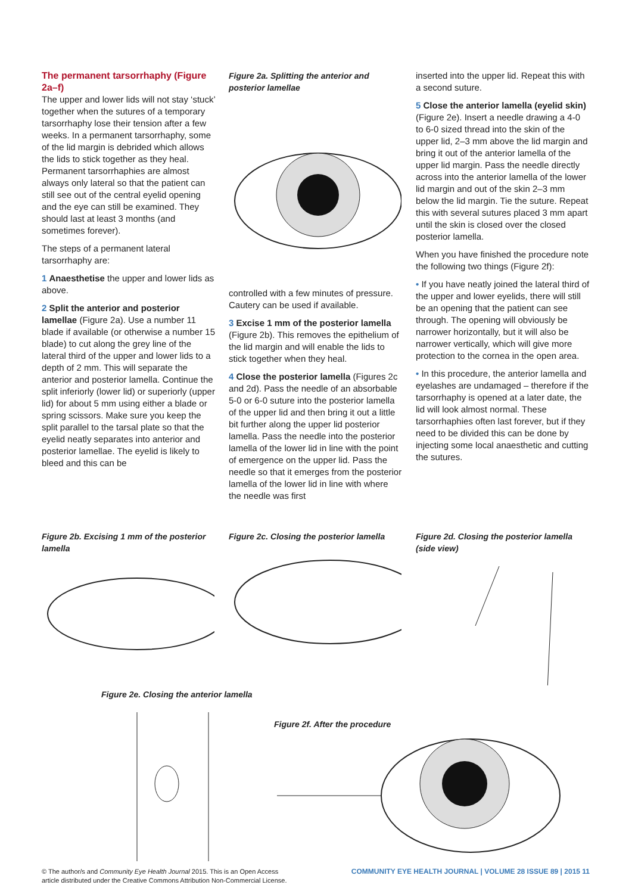The permanent tarsorrhaphy (Figure 2a–f)
The upper and lower lids will not stay ‘stuck’ together when the sutures of a temporary tarsorrhaphy lose their tension after a few weeks. In a permanent tarsorrhaphy, some of the lid margin is debrided which allows the lids to stick together as they heal. Permanent tarsorrhaphies are almost always only lateral so that the patient can still see out of the central eyelid opening and the eye can still be examined. They should last at least 3 months (and sometimes forever).
The steps of a permanent lateral tarsorrhaphy are:
1 Anaesthetise the upper and lower lids as above.
2 Split the anterior and posterior lamellae (Figure 2a). Use a number 11 blade if available (or otherwise a number 15 blade) to cut along the grey line of the lateral third of the upper and lower lids to a depth of 2 mm. This will separate the anterior and posterior lamella. Continue the split inferiorly (lower lid) or superiorly (upper lid) for about 5 mm using either a blade or spring scissors. Make sure you keep the split parallel to the tarsal plate so that the eyelid neatly separates into anterior and posterior lamellae. The eyelid is likely to bleed and this can be
Figure 2a. Splitting the anterior and posterior lamellae
controlled with a few minutes of pressure. Cautery can be used if available.
3 Excise 1 mm of the posterior lamella (Figure 2b). This removes the epithelium of the lid margin and will enable the lids to stick together when they heal.
4 Close the posterior lamella (Figures 2c and 2d). Pass the needle of an absorbable 5-0 or 6-0 suture into the posterior lamella of the upper lid and then bring it out a little bit further along the upper lid posterior lamella. Pass the needle into the posterior lamella of the lower lid in line with the point of emergence on the upper lid. Pass the needle so that it emerges from the posterior lamella of the lower lid in line with where the needle was first
inserted into the upper lid. Repeat this with a second suture.
5 Close the anterior lamella (eyelid skin) (Figure 2e). Insert a needle drawing a 4-0 to 6-0 sized thread into the skin of the upper lid, 2–3 mm above the lid margin and bring it out of the anterior lamella of the upper lid margin. Pass the needle directly across into the anterior lamella of the lower lid margin and out of the skin 2–3 mm below the lid margin. Tie the suture. Repeat this with several sutures placed 3 mm apart until the skin is closed over the closed posterior lamella.
When you have finished the procedure note the following two things (Figure 2f):
• If you have neatly joined the lateral third of the upper and lower eyelids, there will still be an opening that the patient can see through. The opening will obviously be narrower horizontally, but it will also be narrower vertically, which will give more protection to the cornea in the open area.
• In this procedure, the anterior lamella and eyelashes are undamaged – therefore if the tarsorrhaphy is opened at a later date, the lid will look almost normal. These tarsorrhaphies often last forever, but if they need to be divided this can be done by injecting some local anaesthetic and cutting the sutures.
Figure 2b. Excising 1 mm of the posterior lamella
Figure 2c. Closing the posterior lamella
Figure 2d. Closing the posterior lamella (side view)
Figure 2e. Closing the anterior lamella
Figure 2f. After the procedure
© The author/s and Community Eye Health Journal 2015. This is an Open Access
article distributed under the Creative Commons Attribution Non-Commercial License.
COMMUNITY EYE HEALTH JOURNAL | VOLUME 28 ISSUE 89 | 2015 11